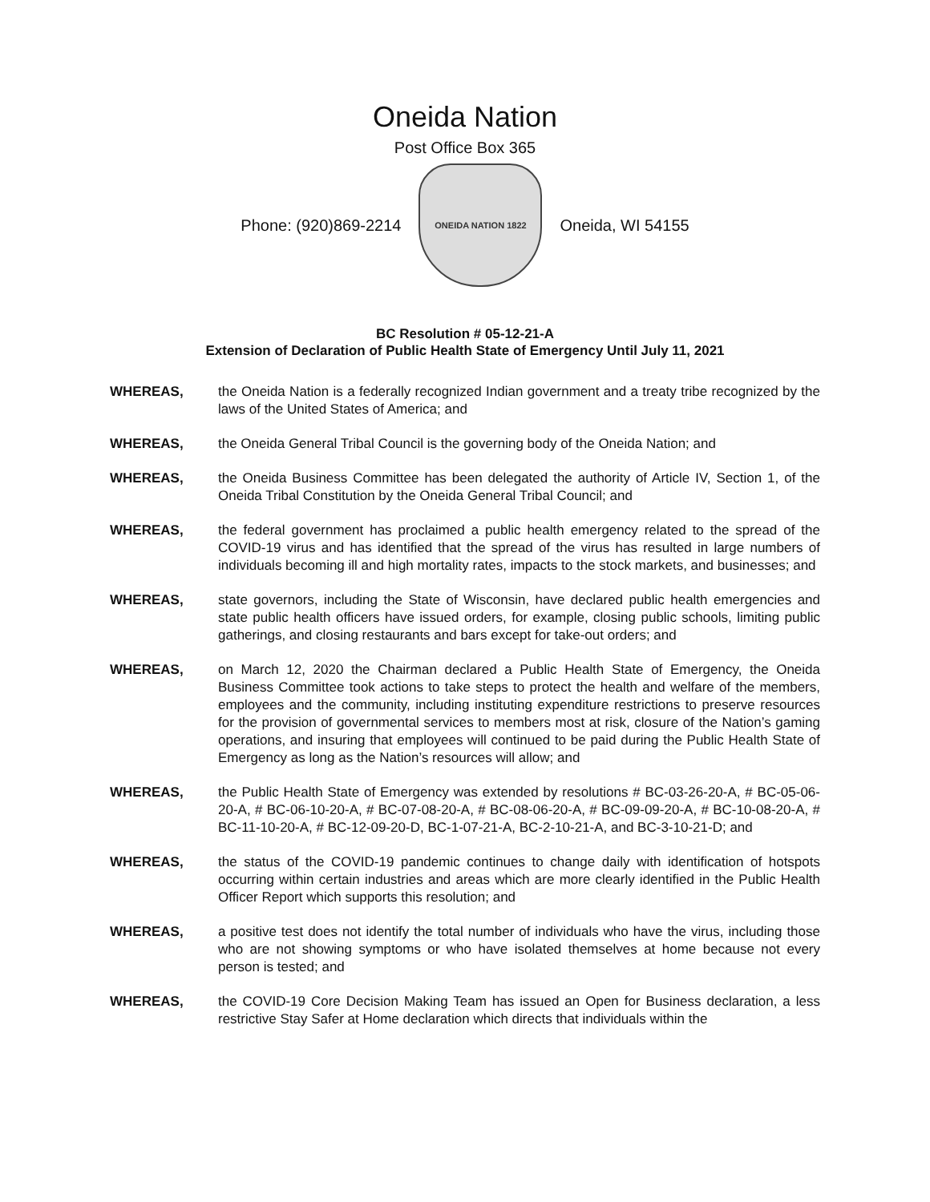Oneida Nation
Post Office Box 365
Phone: (920)869-2214
ONEIDA NATION 1822
Oneida, WI 54155
BC Resolution # 05-12-21-A
Extension of Declaration of Public Health State of Emergency Until July 11, 2021
WHEREAS, the Oneida Nation is a federally recognized Indian government and a treaty tribe recognized by the laws of the United States of America; and
WHEREAS, the Oneida General Tribal Council is the governing body of the Oneida Nation; and
WHEREAS, the Oneida Business Committee has been delegated the authority of Article IV, Section 1, of the Oneida Tribal Constitution by the Oneida General Tribal Council; and
WHEREAS, the federal government has proclaimed a public health emergency related to the spread of the COVID-19 virus and has identified that the spread of the virus has resulted in large numbers of individuals becoming ill and high mortality rates, impacts to the stock markets, and businesses; and
WHEREAS, state governors, including the State of Wisconsin, have declared public health emergencies and state public health officers have issued orders, for example, closing public schools, limiting public gatherings, and closing restaurants and bars except for take-out orders; and
WHEREAS, on March 12, 2020 the Chairman declared a Public Health State of Emergency, the Oneida Business Committee took actions to take steps to protect the health and welfare of the members, employees and the community, including instituting expenditure restrictions to preserve resources for the provision of governmental services to members most at risk, closure of the Nation’s gaming operations, and insuring that employees will continued to be paid during the Public Health State of Emergency as long as the Nation’s resources will allow; and
WHEREAS, the Public Health State of Emergency was extended by resolutions # BC-03-26-20-A, # BC-05-06-20-A, # BC-06-10-20-A, # BC-07-08-20-A, # BC-08-06-20-A, # BC-09-09-20-A, # BC-10-08-20-A, # BC-11-10-20-A, # BC-12-09-20-D, BC-1-07-21-A, BC-2-10-21-A, and BC-3-10-21-D; and
WHEREAS, the status of the COVID-19 pandemic continues to change daily with identification of hotspots occurring within certain industries and areas which are more clearly identified in the Public Health Officer Report which supports this resolution; and
WHEREAS, a positive test does not identify the total number of individuals who have the virus, including those who are not showing symptoms or who have isolated themselves at home because not every person is tested; and
WHEREAS, the COVID-19 Core Decision Making Team has issued an Open for Business declaration, a less restrictive Stay Safer at Home declaration which directs that individuals within the